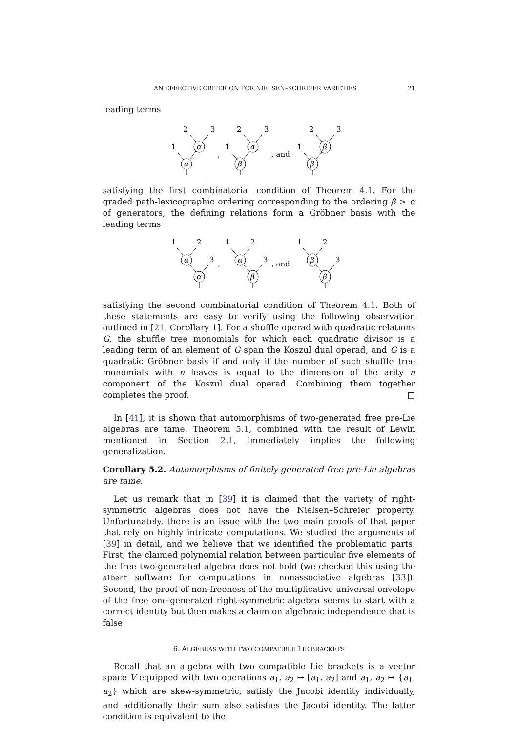AN EFFECTIVE CRITERION FOR NIELSEN–SCHREIER VARIETIES 21
leading terms
2
3
1
α
α
,
2
3
1
α
β
, and
2
3
1
β
β
satisfying the first combinatorial condition of Theorem 4.1. For the graded path-lexicographic ordering corresponding to the ordering β > α of generators, the defining relations form a Gröbner basis with the leading terms
1
2
3
α
α
,
1
2
3
α
β
, and
1
2
3
β
β
satisfying the second combinatorial condition of Theorem 4.1. Both of these statements are easy to verify using the following observation outlined in [21, Corollary 1]. For a shuffle operad with quadratic relations G, the shuffle tree monomials for which each quadratic divisor is a leading term of an element of G span the Koszul dual operad, and G is a quadratic Gröbner basis if and only if the number of such shuffle tree monomials with n leaves is equal to the dimension of the arity n component of the Koszul dual operad. Combining them together completes the proof. □
In [41], it is shown that automorphisms of two-generated free pre-Lie algebras are tame. Theorem 5.1, combined with the result of Lewin mentioned in Section 2.1, immediately implies the following generalization.
Corollary 5.2. Automorphisms of finitely generated free pre-Lie algebras are tame.
Let us remark that in [39] it is claimed that the variety of right-symmetric algebras does not have the Nielsen–Schreier property. Unfortunately, there is an issue with the two main proofs of that paper that rely on highly intricate computations. We studied the arguments of [39] in detail, and we believe that we identified the problematic parts. First, the claimed polynomial relation between particular five elements of the free two-generated algebra does not hold (we checked this using the albert software for computations in nonassociative algebras [33]). Second, the proof of non-freeness of the multiplicative universal envelope of the free one-generated right-symmetric algebra seems to start with a correct identity but then makes a claim on algebraic independence that is false.
6. ALGEBRAS WITH TWO COMPATIBLE LIE BRACKETS
Recall that an algebra with two compatible Lie brackets is a vector space V equipped with two operations a<sub>1</sub>, a<sub>2</sub> ↦ [a<sub>1</sub>, a<sub>2</sub>] and a<sub>1</sub>, a<sub>2</sub> ↦ {a<sub>1</sub>, a<sub>2</sub>} which are skew-symmetric, satisfy the Jacobi identity individually, and additionally their sum also satisfies the Jacobi identity. The latter condition is equivalent to the